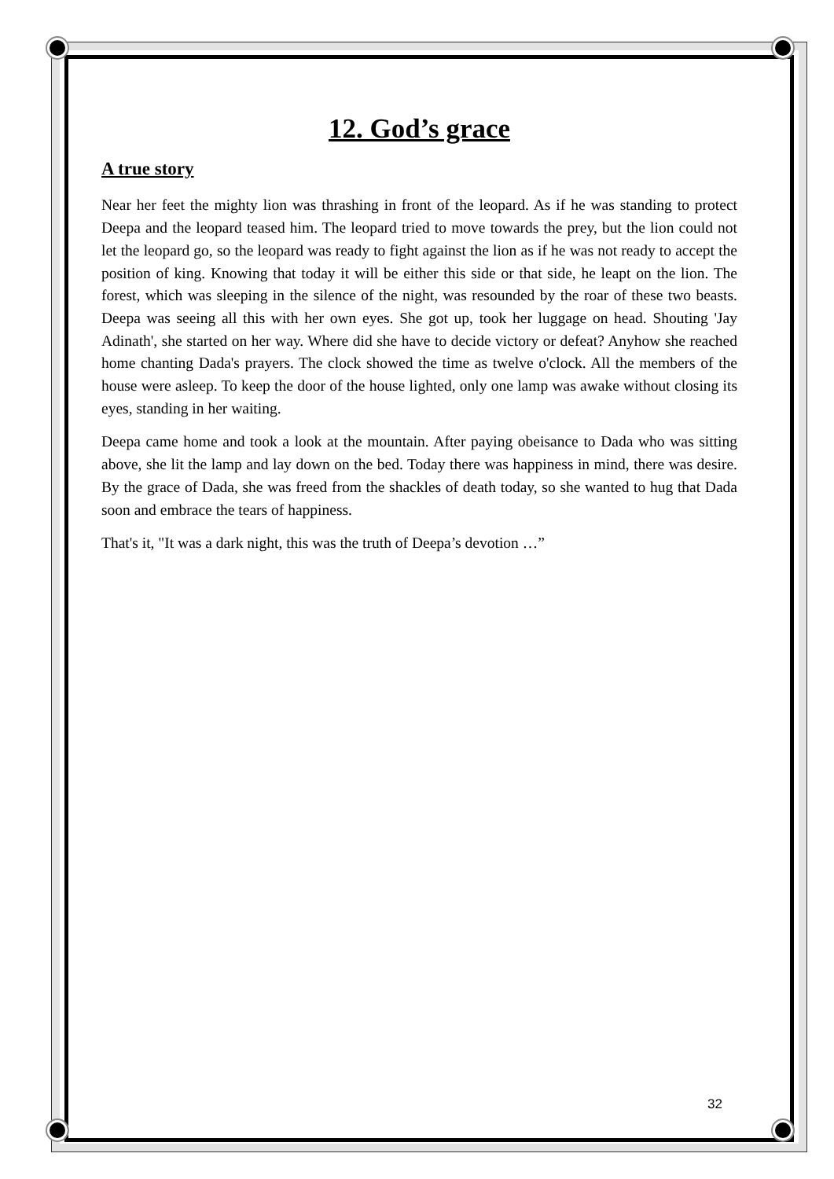12. God’s grace
A true story
Near her feet the mighty lion was thrashing in front of the leopard. As if he was standing to protect Deepa and the leopard teased him. The leopard tried to move towards the prey, but the lion could not let the leopard go, so the leopard was ready to fight against the lion as if he was not ready to accept the position of king. Knowing that today it will be either this side or that side, he leapt on the lion. The forest, which was sleeping in the silence of the night, was resounded by the roar of these two beasts. Deepa was seeing all this with her own eyes. She got up, took her luggage on head. Shouting 'Jay Adinath', she started on her way. Where did she have to decide victory or defeat? Anyhow she reached home chanting Dada's prayers. The clock showed the time as twelve o'clock. All the members of the house were asleep. To keep the door of the house lighted, only one lamp was awake without closing its eyes, standing in her waiting.
Deepa came home and took a look at the mountain. After paying obeisance to Dada who was sitting above, she lit the lamp and lay down on the bed. Today there was happiness in mind, there was desire. By the grace of Dada, she was freed from the shackles of death today, so she wanted to hug that Dada soon and embrace the tears of happiness.
That's it, "It was a dark night, this was the truth of Deepa’s devotion …”
32